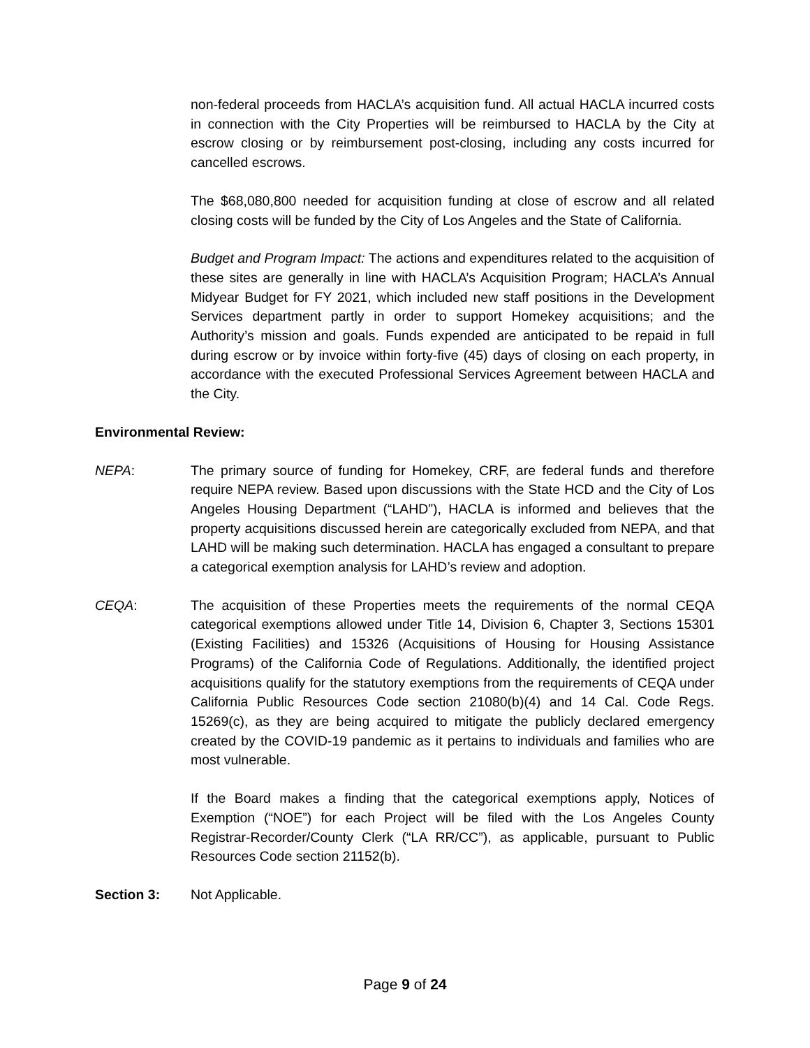non-federal proceeds from HACLA’s acquisition fund. All actual HACLA incurred costs in connection with the City Properties will be reimbursed to HACLA by the City at escrow closing or by reimbursement post-closing, including any costs incurred for cancelled escrows.
The $68,080,800 needed for acquisition funding at close of escrow and all related closing costs will be funded by the City of Los Angeles and the State of California.
Budget and Program Impact: The actions and expenditures related to the acquisition of these sites are generally in line with HACLA’s Acquisition Program; HACLA’s Annual Midyear Budget for FY 2021, which included new staff positions in the Development Services department partly in order to support Homekey acquisitions; and the Authority’s mission and goals. Funds expended are anticipated to be repaid in full during escrow or by invoice within forty-five (45) days of closing on each property, in accordance with the executed Professional Services Agreement between HACLA and the City.
Environmental Review:
NEPA: The primary source of funding for Homekey, CRF, are federal funds and therefore require NEPA review. Based upon discussions with the State HCD and the City of Los Angeles Housing Department (“LAHD”), HACLA is informed and believes that the property acquisitions discussed herein are categorically excluded from NEPA, and that LAHD will be making such determination. HACLA has engaged a consultant to prepare a categorical exemption analysis for LAHD’s review and adoption.
CEQA: The acquisition of these Properties meets the requirements of the normal CEQA categorical exemptions allowed under Title 14, Division 6, Chapter 3, Sections 15301 (Existing Facilities) and 15326 (Acquisitions of Housing for Housing Assistance Programs) of the California Code of Regulations. Additionally, the identified project acquisitions qualify for the statutory exemptions from the requirements of CEQA under California Public Resources Code section 21080(b)(4) and 14 Cal. Code Regs. 15269(c), as they are being acquired to mitigate the publicly declared emergency created by the COVID-19 pandemic as it pertains to individuals and families who are most vulnerable.
If the Board makes a finding that the categorical exemptions apply, Notices of Exemption (“NOE”) for each Project will be filed with the Los Angeles County Registrar-Recorder/County Clerk (“LA RR/CC”), as applicable, pursuant to Public Resources Code section 21152(b).
Section 3: Not Applicable.
Page 9 of 24